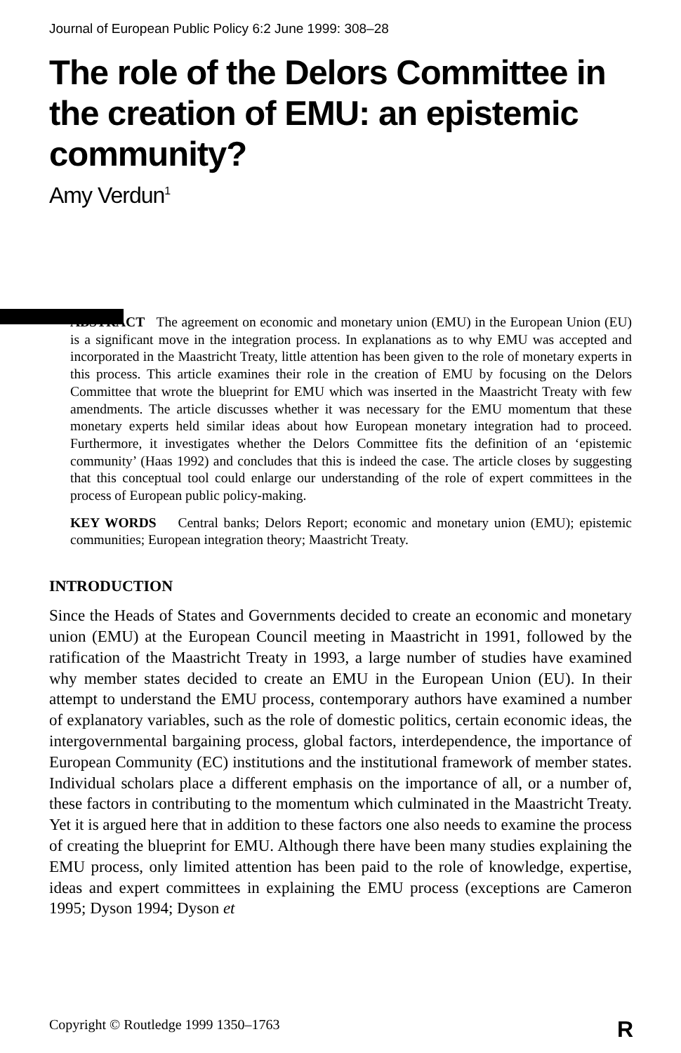Journal of European Public Policy 6:2 June 1999: 308–28
The role of the Delors Committee in the creation of EMU: an epistemic community?
Amy Verdun<sup>1</sup>
ABSTRACT The agreement on economic and monetary union (EMU) in the European Union (EU) is a significant move in the integration process. In explanations as to why EMU was accepted and incorporated in the Maastricht Treaty, little attention has been given to the role of monetary experts in this process. This article examines their role in the creation of EMU by focusing on the Delors Committee that wrote the blueprint for EMU which was inserted in the Maastricht Treaty with few amendments. The article discusses whether it was necessary for the EMU momentum that these monetary experts held similar ideas about how European monetary integration had to proceed. Furthermore, it investigates whether the Delors Committee fits the definition of an ‘epistemic community’ (Haas 1992) and concludes that this is indeed the case. The article closes by suggesting that this conceptual tool could enlarge our understanding of the role of expert committees in the process of European public policy-making.
KEY WORDS Central banks; Delors Report; economic and monetary union (EMU); epistemic communities; European integration theory; Maastricht Treaty.
INTRODUCTION
Since the Heads of States and Governments decided to create an economic and monetary union (EMU) at the European Council meeting in Maastricht in 1991, followed by the ratification of the Maastricht Treaty in 1993, a large number of studies have examined why member states decided to create an EMU in the European Union (EU). In their attempt to understand the EMU process, contemporary authors have examined a number of explanatory variables, such as the role of domestic politics, certain economic ideas, the intergovernmental bargaining process, global factors, interdependence, the importance of European Community (EC) institutions and the institutional framework of member states. Individual scholars place a different emphasis on the importance of all, or a number of, these factors in contributing to the momentum which culminated in the Maastricht Treaty. Yet it is argued here that in addition to these factors one also needs to examine the process of creating the blueprint for EMU. Although there have been many studies explaining the EMU process, only limited attention has been paid to the role of knowledge, expertise, ideas and expert committees in explaining the EMU process (exceptions are Cameron 1995; Dyson 1994; Dyson et
Copyright © Routledge 1999 1350–1763 R